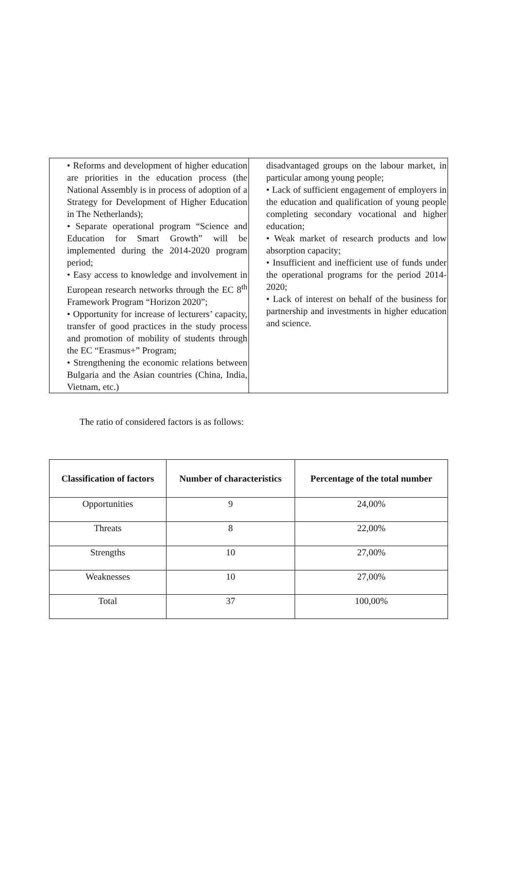| • Reforms and development of higher education are priorities in the education process (the National Assembly is in process of adoption of a Strategy for Development of Higher Education in The Netherlands); • Separate operational program “Science and Education for Smart Growth” will be implemented during the 2014-2020 program period; • Easy access to knowledge and involvement in European research networks through the EC 8<sup>th</sup> Framework Program “Horizon 2020”; • Opportunity for increase of lecturers’ capacity, transfer of good practices in the study process and promotion of mobility of students through the EC “Erasmus+” Program; • Strengthening the economic relations between Bulgaria and the Asian countries (China, India, Vietnam, etc.) | disadvantaged groups on the labour market, in particular among young people; • Lack of sufficient engagement of employers in the education and qualification of young people completing secondary vocational and higher education; • Weak market of research products and low absorption capacity; • Insufficient and inefficient use of funds under the operational programs for the period 2014-2020; • Lack of interest on behalf of the business for partnership and investments in higher education and science. |
The ratio of considered factors is as follows:
| Classification of factors | Number of characteristics | Percentage of the total number |
| --- | --- | --- |
| Opportunities | 9 | 24,00% |
| Threats | 8 | 22,00% |
| Strengths | 10 | 27,00% |
| Weaknesses | 10 | 27,00% |
| Total | 37 | 100,00% |